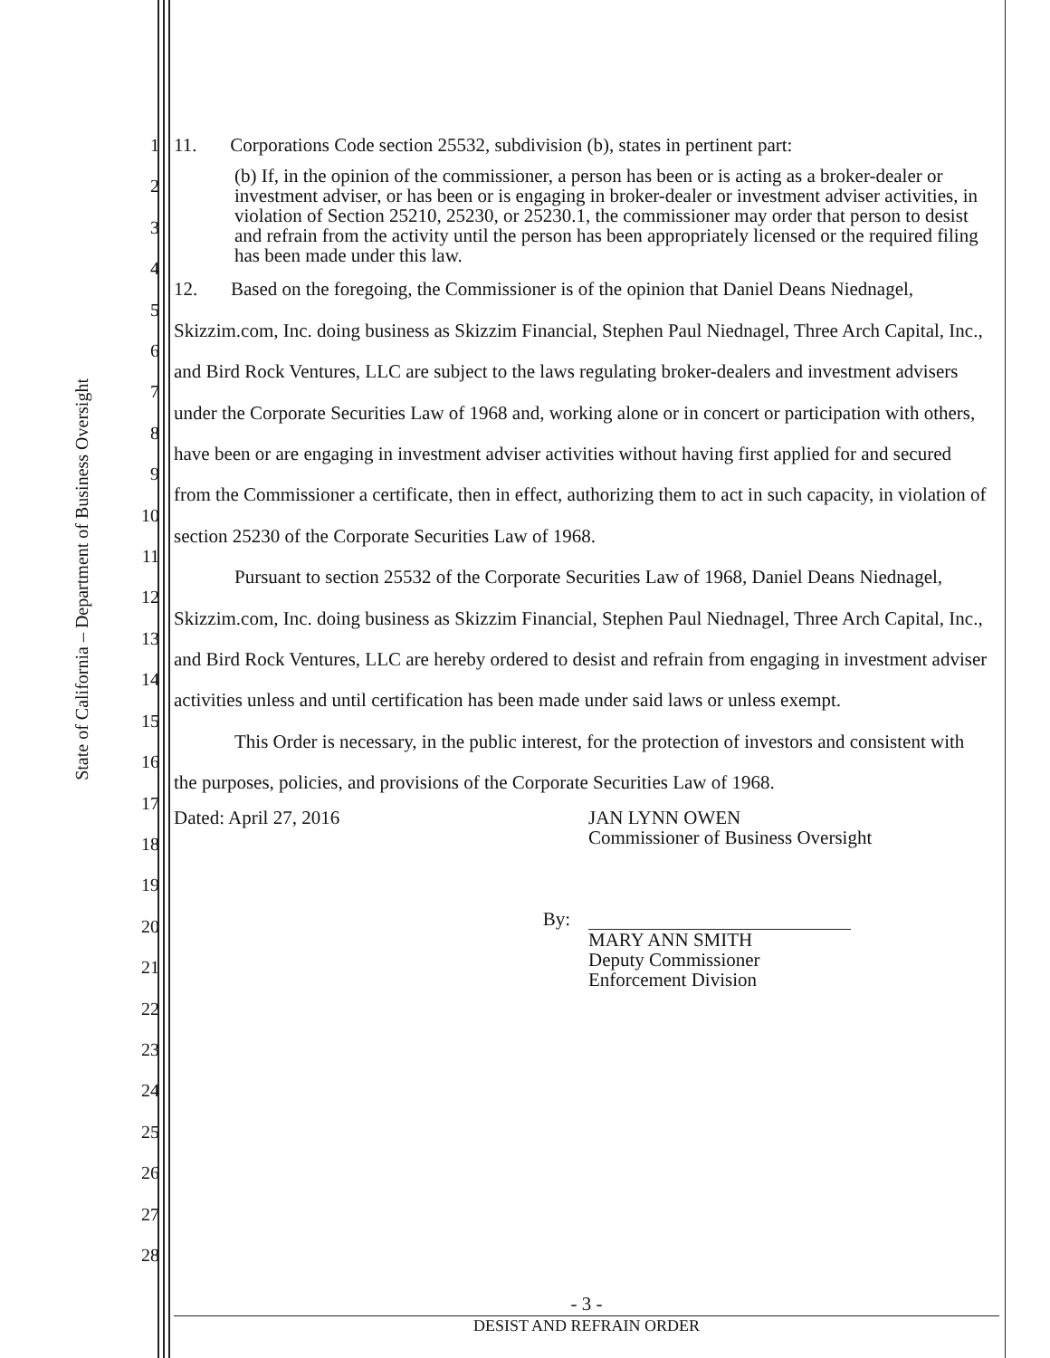State of California – Department of Business Oversight
1
2
3
4
5
6
7
8
9
10
11
12
13
14
15
16
17
18
19
20
21
22
23
24
25
26
27
28
11. Corporations Code section 25532, subdivision (b), states in pertinent part:
(b) If, in the opinion of the commissioner, a person has been or is acting as a broker-dealer or investment adviser, or has been or is engaging in broker-dealer or investment adviser activities, in violation of Section 25210, 25230, or 25230.1, the commissioner may order that person to desist and refrain from the activity until the person has been appropriately licensed or the required filing has been made under this law.
12. Based on the foregoing, the Commissioner is of the opinion that Daniel Deans Niednagel, Skizzim.com, Inc. doing business as Skizzim Financial, Stephen Paul Niednagel, Three Arch Capital, Inc., and Bird Rock Ventures, LLC are subject to the laws regulating broker-dealers and investment advisers under the Corporate Securities Law of 1968 and, working alone or in concert or participation with others, have been or are engaging in investment adviser activities without having first applied for and secured from the Commissioner a certificate, then in effect, authorizing them to act in such capacity, in violation of section 25230 of the Corporate Securities Law of 1968.
Pursuant to section 25532 of the Corporate Securities Law of 1968, Daniel Deans Niednagel, Skizzim.com, Inc. doing business as Skizzim Financial, Stephen Paul Niednagel, Three Arch Capital, Inc., and Bird Rock Ventures, LLC are hereby ordered to desist and refrain from engaging in investment adviser activities unless and until certification has been made under said laws or unless exempt.
This Order is necessary, in the public interest, for the protection of investors and consistent with the purposes, policies, and provisions of the Corporate Securities Law of 1968.
Dated: April 27, 2016 JAN LYNN OWEN
Commissioner of Business Oversight
By: MARY ANN SMITH
Deputy Commissioner
Enforcement Division
- 3 -
DESIST AND REFRAIN ORDER